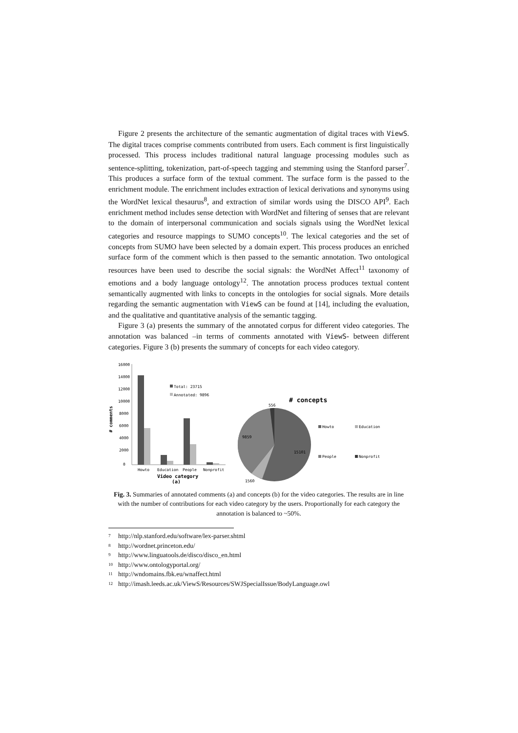Figure 2 presents the architecture of the semantic augmentation of digital traces with ViewS. The digital traces comprise comments contributed from users. Each comment is first linguistically processed. This process includes traditional natural language processing modules such as sentence-splitting, tokenization, part-of-speech tagging and stemming using the Stanford parser<sup>7</sup>. This produces a surface form of the textual comment. The surface form is the passed to the enrichment module. The enrichment includes extraction of lexical derivations and synonyms using the WordNet lexical thesaurus<sup>8</sup>, and extraction of similar words using the DISCO API<sup>9</sup>. Each enrichment method includes sense detection with WordNet and filtering of senses that are relevant to the domain of interpersonal communication and socials signals using the WordNet lexical categories and resource mappings to SUMO concepts<sup>10</sup>. The lexical categories and the set of concepts from SUMO have been selected by a domain expert. This process produces an enriched surface form of the comment which is then passed to the semantic annotation. Two ontological resources have been used to describe the social signals: the WordNet Affect<sup>11</sup> taxonomy of emotions and a body language ontology<sup>12</sup>. The annotation process produces textual content semantically augmented with links to concepts in the ontologies for social signals. More details regarding the semantic augmentation with ViewS can be found at [14], including the evaluation, and the qualitative and quantitative analysis of the semantic tagging.
Figure 3 (a) presents the summary of the annotated corpus for different video categories. The annotation was balanced –in terms of comments annotated with ViewS- between different categories. Figure 3 (b) presents the summary of concepts for each video category.
16000
14000
12000
10000
8000
6000
4000
2000
0
# comments
Total: 23715
Annotated: 9896
Howto
Education
People
Nonprofit
Video category
(a)
# concepts
556
9859
15101
1560
Howto
Education
People
Nonprofit
Fig. 3. Summaries of annotated comments (a) and concepts (b) for the video categories. The results are in line with the number of contributions for each video category by the users. Proportionally for each category the annotation is balanced to ~50%.
<sup>7</sup> http://nlp.stanford.edu/software/lex-parser.shtml
<sup>8</sup> http://wordnet.princeton.edu/
<sup>9</sup> http://www.linguatools.de/disco/disco_en.html
<sup>10</sup> http://www.ontologyportal.org/
<sup>11</sup> http://wndomains.fbk.eu/wnaffect.html
<sup>12</sup> http://imash.leeds.ac.uk/ViewS/Resources/SWJSpecialIssue/BodyLanguage.owl